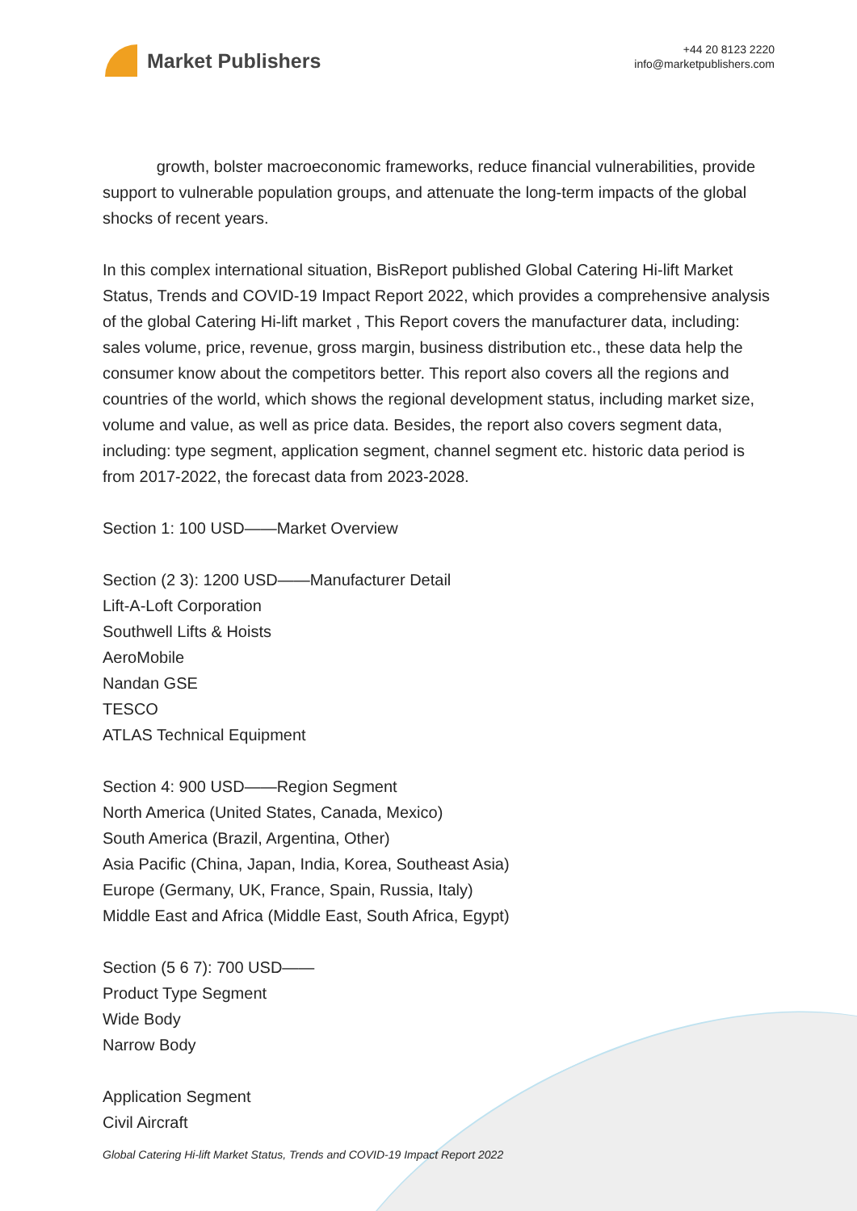Market Publishers
+44 20 8123 2220
info@marketpublishers.com
growth, bolster macroeconomic frameworks, reduce financial vulnerabilities, provide support to vulnerable population groups, and attenuate the long-term impacts of the global shocks of recent years.
In this complex international situation, BisReport published Global Catering Hi-lift Market Status, Trends and COVID-19 Impact Report 2022, which provides a comprehensive analysis of the global Catering Hi-lift market , This Report covers the manufacturer data, including: sales volume, price, revenue, gross margin, business distribution etc., these data help the consumer know about the competitors better. This report also covers all the regions and countries of the world, which shows the regional development status, including market size, volume and value, as well as price data. Besides, the report also covers segment data, including: type segment, application segment, channel segment etc. historic data period is from 2017-2022, the forecast data from 2023-2028.
Section 1: 100 USD——Market Overview
Section (2 3): 1200 USD——Manufacturer Detail
Lift-A-Loft Corporation
Southwell Lifts & Hoists
AeroMobile
Nandan GSE
TESCO
ATLAS Technical Equipment
Section 4: 900 USD——Region Segment
North America (United States, Canada, Mexico)
South America (Brazil, Argentina, Other)
Asia Pacific (China, Japan, India, Korea, Southeast Asia)
Europe (Germany, UK, France, Spain, Russia, Italy)
Middle East and Africa (Middle East, South Africa, Egypt)
Section (5 6 7): 700 USD——
Product Type Segment
Wide Body
Narrow Body
Application Segment
Civil Aircraft
Global Catering Hi-lift Market Status, Trends and COVID-19 Impact Report 2022